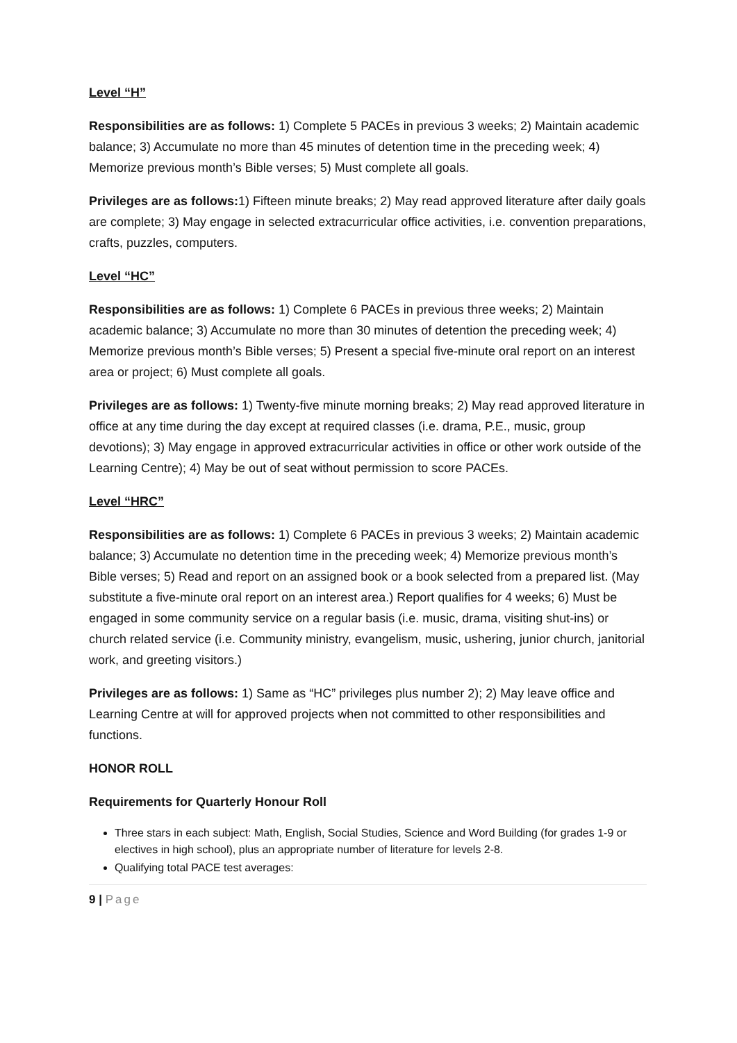Level “H”
Responsibilities are as follows: 1) Complete 5 PACEs in previous 3 weeks; 2) Maintain academic balance; 3) Accumulate no more than 45 minutes of detention time in the preceding week; 4) Memorize previous month’s Bible verses; 5) Must complete all goals.
Privileges are as follows: 1) Fifteen minute breaks; 2) May read approved literature after daily goals are complete; 3) May engage in selected extracurricular office activities, i.e. convention preparations, crafts, puzzles, computers.
Level “HC”
Responsibilities are as follows: 1) Complete 6 PACEs in previous three weeks; 2) Maintain academic balance; 3) Accumulate no more than 30 minutes of detention the preceding week; 4) Memorize previous month’s Bible verses; 5) Present a special five-minute oral report on an interest area or project; 6) Must complete all goals.
Privileges are as follows: 1) Twenty-five minute morning breaks; 2) May read approved literature in office at any time during the day except at required classes (i.e. drama, P.E., music, group devotions); 3) May engage in approved extracurricular activities in office or other work outside of the Learning Centre); 4) May be out of seat without permission to score PACEs.
Level “HRC”
Responsibilities are as follows: 1) Complete 6 PACEs in previous 3 weeks; 2) Maintain academic balance; 3) Accumulate no detention time in the preceding week; 4) Memorize previous month’s Bible verses; 5) Read and report on an assigned book or a book selected from a prepared list. (May substitute a five-minute oral report on an interest area.) Report qualifies for 4 weeks; 6) Must be engaged in some community service on a regular basis (i.e. music, drama, visiting shut-ins) or church related service (i.e. Community ministry, evangelism, music, ushering, junior church, janitorial work, and greeting visitors.)
Privileges are as follows: 1) Same as “HC” privileges plus number 2); 2) May leave office and Learning Centre at will for approved projects when not committed to other responsibilities and functions.
HONOR ROLL
Requirements for Quarterly Honour Roll
Three stars in each subject: Math, English, Social Studies, Science and Word Building (for grades 1-9 or electives in high school), plus an appropriate number of literature for levels 2-8.
Qualifying total PACE test averages:
9 | Page